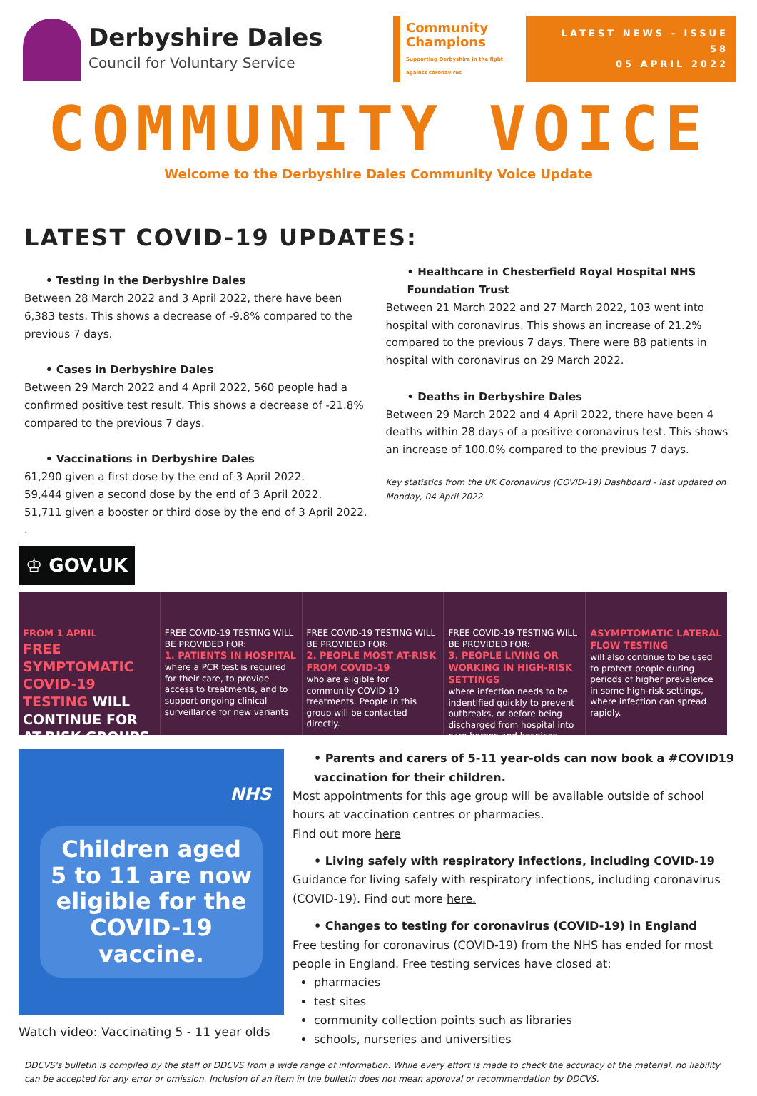Derbyshire Dales
Council for Voluntary Service
Community Champions
Supporting Derbyshire in the fight against coronavirus
LATEST NEWS - ISSUE 58
05 APRIL 2022
COMMUNITY VOICE
Welcome to the Derbyshire Dales Community Voice Update
LATEST COVID-19 UPDATES:
• Testing in the Derbyshire Dales
Between 28 March 2022 and 3 April 2022, there have been 6,383 tests. This shows a decrease of -9.8% compared to the previous 7 days.
• Cases in Derbyshire Dales
Between 29 March 2022 and 4 April 2022, 560 people had a confirmed positive test result. This shows a decrease of -21.8% compared to the previous 7 days.
• Vaccinations in Derbyshire Dales
61,290 given a first dose by the end of 3 April 2022.
59,444 given a second dose by the end of 3 April 2022.
51,711 given a booster or third dose by the end of 3 April 2022.
.
• Healthcare in Chesterfield Royal Hospital NHS Foundation Trust
Between 21 March 2022 and 27 March 2022, 103 went into hospital with coronavirus. This shows an increase of 21.2% compared to the previous 7 days. There were 88 patients in hospital with coronavirus on 29 March 2022.
• Deaths in Derbyshire Dales
Between 29 March 2022 and 4 April 2022, there have been 4 deaths within 28 days of a positive coronavirus test. This shows an increase of 100.0% compared to the previous 7 days.
Key statistics from the UK Coronavirus (COVID-19) Dashboard - last updated on Monday, 04 April 2022.
♔ GOV.UK
FROM 1 APRIL
FREE SYMPTOMATIC COVID-19 TESTING WILL CONTINUE FOR AT-RISK GROUPS
FREE COVID-19 TESTING WILL BE PROVIDED FOR:
1. PATIENTS IN HOSPITAL
where a PCR test is required for their care, to provide access to treatments, and to support ongoing clinical surveillance for new variants
FREE COVID-19 TESTING WILL BE PROVIDED FOR:
2. PEOPLE MOST AT-RISK FROM COVID-19
who are eligible for community COVID-19 treatments. People in this group will be contacted directly.
FREE COVID-19 TESTING WILL BE PROVIDED FOR:
3. PEOPLE LIVING OR WORKING IN HIGH-RISK SETTINGS
where infection needs to be indentified quickly to prevent outbreaks, or before being discharged from hospital into care homes and hospices.
ASYMPTOMATIC LATERAL FLOW TESTING
will also continue to be used to protect people during periods of higher prevalence in some high-risk settings, where infection can spread rapidly.
NHS
Children aged 5 to 11 are now eligible for the COVID-19 vaccine.
Watch video: Vaccinating 5 - 11 year olds
• Parents and carers of 5-11 year-olds can now book a #COVID19 vaccination for their children.
Most appointments for this age group will be available outside of school hours at vaccination centres or pharmacies.
Find out more here
• Living safely with respiratory infections, including COVID-19
Guidance for living safely with respiratory infections, including coronavirus (COVID-19). Find out more here.
• Changes to testing for coronavirus (COVID-19) in England
Free testing for coronavirus (COVID-19) from the NHS has ended for most people in England. Free testing services have closed at:
pharmacies
test sites
community collection points such as libraries
schools, nurseries and universities
DDCVS's bulletin is compiled by the staff of DDCVS from a wide range of information. While every effort is made to check the accuracy of the material, no liability can be accepted for any error or omission. Inclusion of an item in the bulletin does not mean approval or recommendation by DDCVS.